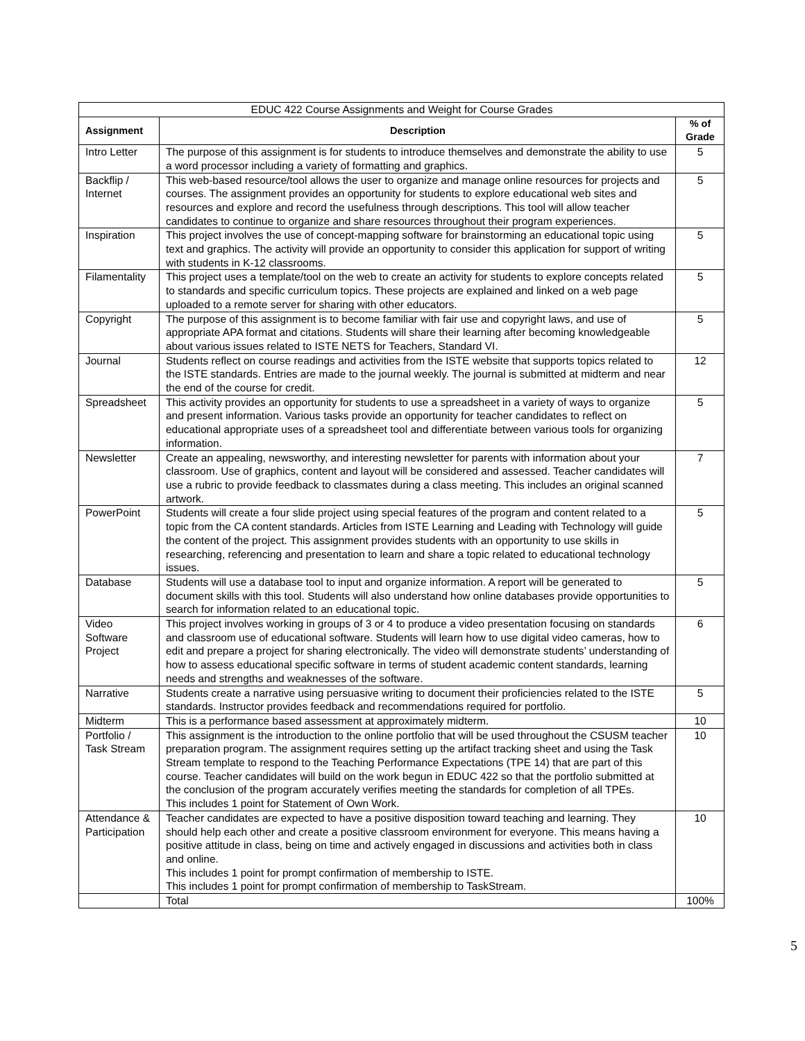| EDUC 422 Course Assignments and Weight for Course Grades | | |
| Assignment | Description | % of Grade |
| Intro Letter | The purpose of this assignment is for students to introduce themselves and demonstrate the ability to use a word processor including a variety of formatting and graphics. | 5 |
| Backflip / Internet | This web-based resource/tool allows the user to organize and manage online resources for projects and courses. The assignment provides an opportunity for students to explore educational web sites and resources and explore and record the usefulness through descriptions. This tool will allow teacher candidates to continue to organize and share resources throughout their program experiences. | 5 |
| Inspiration | This project involves the use of concept-mapping software for brainstorming an educational topic using text and graphics. The activity will provide an opportunity to consider this application for support of writing with students in K-12 classrooms. | 5 |
| Filamentality | This project uses a template/tool on the web to create an activity for students to explore concepts related to standards and specific curriculum topics. These projects are explained and linked on a web page uploaded to a remote server for sharing with other educators. | 5 |
| Copyright | The purpose of this assignment is to become familiar with fair use and copyright laws, and use of appropriate APA format and citations. Students will share their learning after becoming knowledgeable about various issues related to ISTE NETS for Teachers, Standard VI. | 5 |
| Journal | Students reflect on course readings and activities from the ISTE website that supports topics related to the ISTE standards. Entries are made to the journal weekly. The journal is submitted at midterm and near the end of the course for credit. | 12 |
| Spreadsheet | This activity provides an opportunity for students to use a spreadsheet in a variety of ways to organize and present information. Various tasks provide an opportunity for teacher candidates to reflect on educational appropriate uses of a spreadsheet tool and differentiate between various tools for organizing information. | 5 |
| Newsletter | Create an appealing, newsworthy, and interesting newsletter for parents with information about your classroom. Use of graphics, content and layout will be considered and assessed. Teacher candidates will use a rubric to provide feedback to classmates during a class meeting. This includes an original scanned artwork. | 7 |
| PowerPoint | Students will create a four slide project using special features of the program and content related to a topic from the CA content standards. Articles from ISTE Learning and Leading with Technology will guide the content of the project. This assignment provides students with an opportunity to use skills in researching, referencing and presentation to learn and share a topic related to educational technology issues. | 5 |
| Database | Students will use a database tool to input and organize information. A report will be generated to document skills with this tool. Students will also understand how online databases provide opportunities to search for information related to an educational topic. | 5 |
| Video Software Project | This project involves working in groups of 3 or 4 to produce a video presentation focusing on standards and classroom use of educational software. Students will learn how to use digital video cameras, how to edit and prepare a project for sharing electronically. The video will demonstrate students’ understanding of how to assess educational specific software in terms of student academic content standards, learning needs and strengths and weaknesses of the software. | 6 |
| Narrative | Students create a narrative using persuasive writing to document their proficiencies related to the ISTE standards. Instructor provides feedback and recommendations required for portfolio. | 5 |
| Midterm | This is a performance based assessment at approximately midterm. | 10 |
| Portfolio / Task Stream | This assignment is the introduction to the online portfolio that will be used throughout the CSUSM teacher preparation program. The assignment requires setting up the artifact tracking sheet and using the Task Stream template to respond to the Teaching Performance Expectations (TPE 14) that are part of this course. Teacher candidates will build on the work begun in EDUC 422 so that the portfolio submitted at the conclusion of the program accurately verifies meeting the standards for completion of all TPEs. This includes 1 point for Statement of Own Work. | 10 |
| Attendance & Participation | Teacher candidates are expected to have a positive disposition toward teaching and learning. They should help each other and create a positive classroom environment for everyone. This means having a positive attitude in class, being on time and actively engaged in discussions and activities both in class and online. This includes 1 point for prompt confirmation of membership to ISTE. This includes 1 point for prompt confirmation of membership to TaskStream. | 10 |
| | Total | 100% |
5